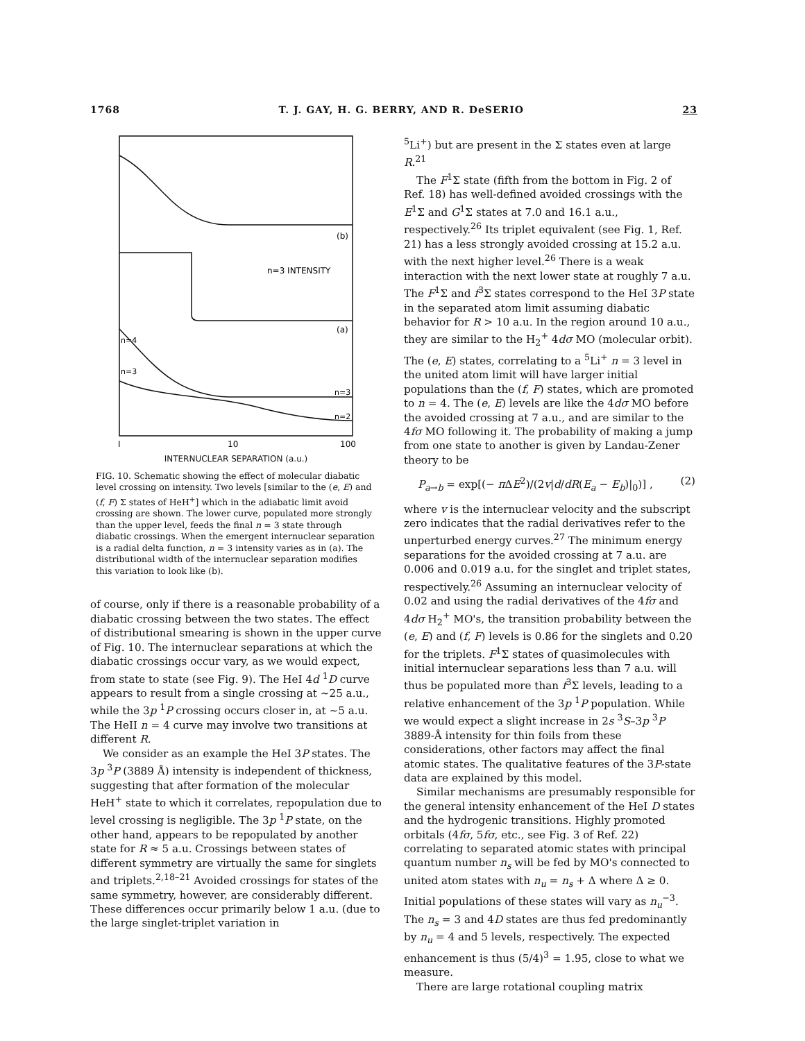1768 T. J. GAY, H. G. BERRY, AND R. DeSERIO 23
(b)
n=3 INTENSITY
(a)
n=4
n=3
n=3
n=2
10
100
I
INTERNUCLEAR SEPARATION (a.u.)
FIG. 10. Schematic showing the effect of molecular diabatic level crossing on intensity. Two levels [similar to the (e, E) and (f, F) Σ states of HeH<sup>+</sup>] which in the adiabatic limit avoid crossing are shown. The lower curve, populated more strongly than the upper level, feeds the final n = 3 state through diabatic crossings. When the emergent internuclear separation is a radial delta function, n = 3 intensity varies as in (a). The distributional width of the internuclear separation modifies this variation to look like (b).
of course, only if there is a reasonable probability of a diabatic crossing between the two states. The effect of distributional smearing is shown in the upper curve of Fig. 10. The internuclear separations at which the diabatic crossings occur vary, as we would expect, from state to state (see Fig. 9). The HeI 4d <sup>1</sup>D curve appears to result from a single crossing at ~25 a.u., while the 3p <sup>1</sup>P crossing occurs closer in, at ~5 a.u. The HeII n = 4 curve may involve two transitions at different R.
We consider as an example the HeI 3P states. The 3p <sup>3</sup>P (3889 Å) intensity is independent of thickness, suggesting that after formation of the molecular HeH<sup>+</sup> state to which it correlates, repopulation due to level crossing is negligible. The 3p <sup>1</sup>P state, on the other hand, appears to be repopulated by another state for R ≈ 5 a.u. Crossings between states of different symmetry are virtually the same for singlets and triplets.<sup>2,18–21</sup> Avoided crossings for states of the same symmetry, however, are considerably different. These differences occur primarily below 1 a.u. (due to the large singlet-triplet variation in
<sup>5</sup>Li<sup>+</sup>) but are present in the Σ states even at large R.<sup>21</sup>
The F<sup>1</sup>Σ state (fifth from the bottom in Fig. 2 of Ref. 18) has well-defined avoided crossings with the E<sup>1</sup>Σ and G<sup>1</sup>Σ states at 7.0 and 16.1 a.u., respectively.<sup>26</sup> Its triplet equivalent (see Fig. 1, Ref. 21) has a less strongly avoided crossing at 15.2 a.u. with the next higher level.<sup>26</sup> There is a weak interaction with the next lower state at roughly 7 a.u. The F<sup>1</sup>Σ and f<sup>3</sup>Σ states correspond to the HeI 3P state in the separated atom limit assuming diabatic behavior for R > 10 a.u. In the region around 10 a.u., they are similar to the H<sub>2</sub><sup>+</sup> 4dσ MO (molecular orbit). The (e, E) states, correlating to a <sup>5</sup>Li<sup>+</sup> n = 3 level in the united atom limit will have larger initial populations than the (f, F) states, which are promoted to n = 4. The (e, E) levels are like the 4dσ MO before the avoided crossing at 7 a.u., and are similar to the 4fσ MO following it. The probability of making a jump from one state to another is given by Landau-Zener theory to be
P<sub>a→b</sub> = exp[(− π ΔE<sup>2</sup>)/(2v|d/dR(E<sub>a</sub> − E<sub>b</sub>)|<sub>0</sub>)] , (2)
where v is the internuclear velocity and the subscript zero indicates that the radial derivatives refer to the unperturbed energy curves.<sup>27</sup> The minimum energy separations for the avoided crossing at 7 a.u. are 0.006 and 0.019 a.u. for the singlet and triplet states, respectively.<sup>26</sup> Assuming an internuclear velocity of 0.02 and using the radial derivatives of the 4fσ and 4dσ H<sub>2</sub><sup>+</sup> MO's, the transition probability between the (e, E) and (f, F) levels is 0.86 for the singlets and 0.20 for the triplets. F<sup>1</sup>Σ states of quasimolecules with initial internuclear separations less than 7 a.u. will thus be populated more than f<sup>3</sup>Σ levels, leading to a relative enhancement of the 3p <sup>1</sup>P population. While we would expect a slight increase in 2s <sup>3</sup>S–3p <sup>3</sup>P 3889-Å intensity for thin foils from these considerations, other factors may affect the final atomic states. The qualitative features of the 3P-state data are explained by this model.
Similar mechanisms are presumably responsible for the general intensity enhancement of the HeI D states and the hydrogenic transitions. Highly promoted orbitals (4fσ, 5fσ, etc., see Fig. 3 of Ref. 22) correlating to separated atomic states with principal quantum number n<sub>s</sub> will be fed by MO's connected to united atom states with n<sub>u</sub> = n<sub>s</sub> + Δ where Δ ≥ 0. Initial populations of these states will vary as n<sub>u</sub><sup>−3</sup>. The n<sub>s</sub> = 3 and 4D states are thus fed predominantly by n<sub>u</sub> = 4 and 5 levels, respectively. The expected enhancement is thus (5/4)<sup>3</sup> = 1.95, close to what we measure.
There are large rotational coupling matrix